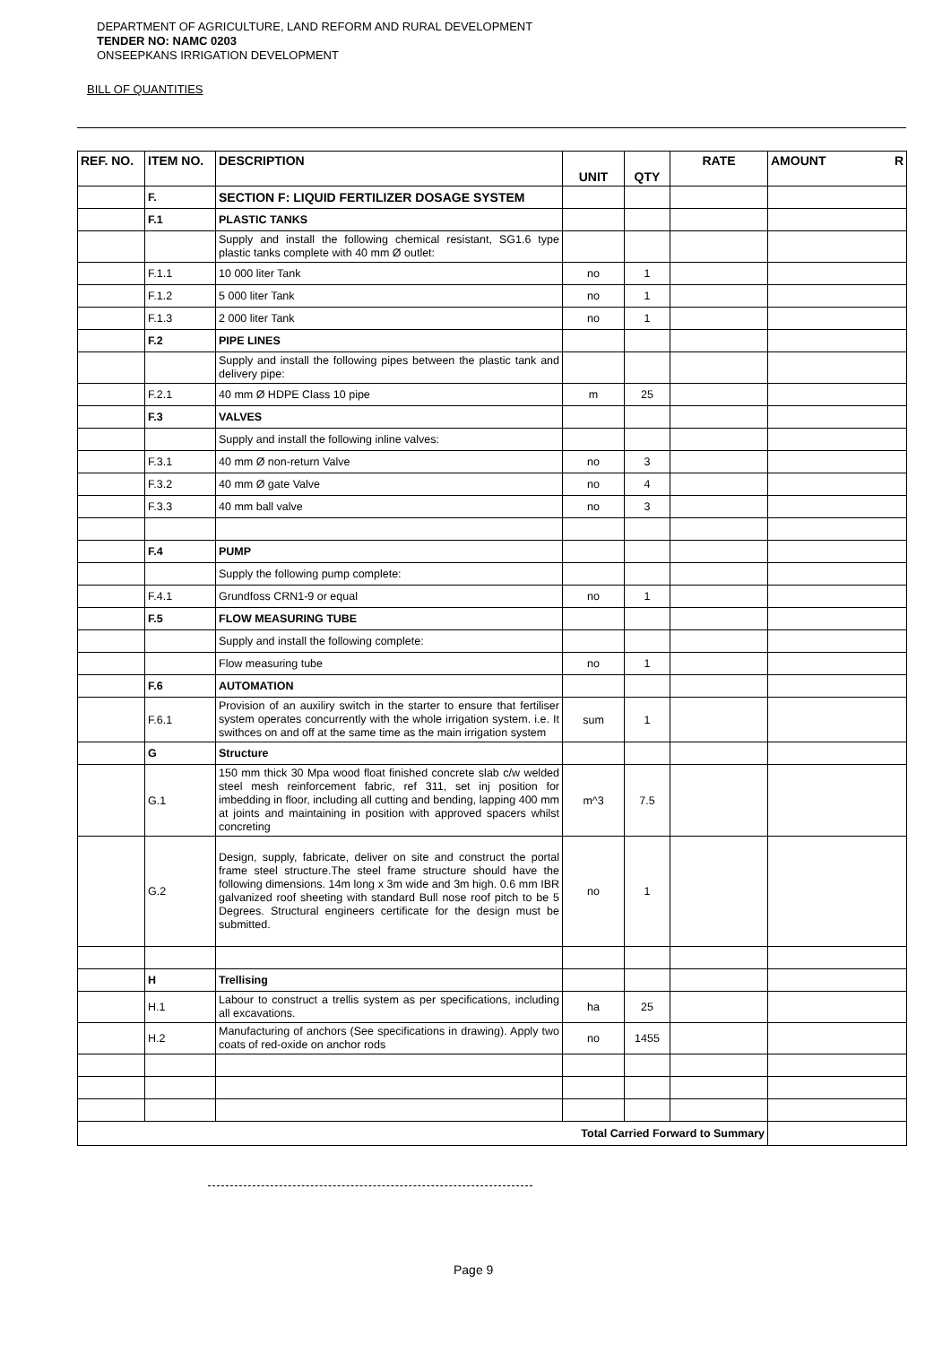DEPARTMENT OF AGRICULTURE, LAND REFORM AND RURAL DEVELOPMENT
TENDER NO: NAMC 0203
ONSEEPKANS IRRIGATION DEVELOPMENT
BILL OF QUANTITIES
| REF. NO. | ITEM NO. | DESCRIPTION | UNIT | QTY | RATE | AMOUNT R |
| --- | --- | --- | --- | --- | --- | --- |
| | F. | SECTION F: LIQUID FERTILIZER DOSAGE SYSTEM | | | | |
| | F.1 | PLASTIC TANKS | | | | |
| | | Supply and install the following chemical resistant, SG1.6 type plastic tanks complete with 40 mm Ø outlet: | | | | |
| | F.1.1 | 10 000 liter Tank | no | 1 | | |
| | F.1.2 | 5 000 liter Tank | no | 1 | | |
| | F.1.3 | 2 000 liter Tank | no | 1 | | |
| | F.2 | PIPE LINES | | | | |
| | | Supply and install the following pipes between the plastic tank and delivery pipe: | | | | |
| | F.2.1 | 40 mm Ø HDPE Class 10 pipe | m | 25 | | |
| | F.3 | VALVES | | | | |
| | | Supply and install the following inline valves: | | | | |
| | F.3.1 | 40 mm Ø non-return Valve | no | 3 | | |
| | F.3.2 | 40 mm Ø gate Valve | no | 4 | | |
| | F.3.3 | 40 mm ball valve | no | 3 | | |
| | F.4 | PUMP | | | | |
| | | Supply the following pump complete: | | | | |
| | F.4.1 | Grundfoss CRN1-9 or equal | no | 1 | | |
| | F.5 | FLOW MEASURING TUBE | | | | |
| | | Supply and install the following complete: | | | | |
| | | Flow measuring tube | no | 1 | | |
| | F.6 | AUTOMATION | | | | |
| | F.6.1 | Provision of an auxiliry switch in the starter to ensure that fertiliser system operates concurrently with the whole irrigation system. i.e. It swithces on and off at the same time as the main irrigation system | sum | 1 | | |
| | G | Structure | | | | |
| | G.1 | 150 mm thick 30 Mpa wood float finished concrete slab c/w welded steel mesh reinforcement fabric, ref 311, set inj position for imbedding in floor, including all cutting and bending, lapping 400 mm at joints and maintaining in position with approved spacers whilst concreting | m^3 | 7.5 | | |
| | G.2 | Design, supply, fabricate, deliver on site and construct the portal frame steel structure.The steel frame structure should have the following dimensions. 14m long x 3m wide and 3m high. 0.6 mm IBR galvanized roof sheeting with standard Bull nose roof pitch to be 5 Degrees. Structural engineers certificate for the design must be submitted. | no | 1 | | |
| | H | Trellising | | | | |
| | H.1 | Labour to construct a trellis system as per specifications, including all excavations. | ha | 25 | | |
| | H.2 | Manufacturing of anchors (See specifications in drawing). Apply two coats of red-oxide on anchor rods | no | 1455 | | |
| Total Carried Forward to Summary | | | | | | |
Page 9